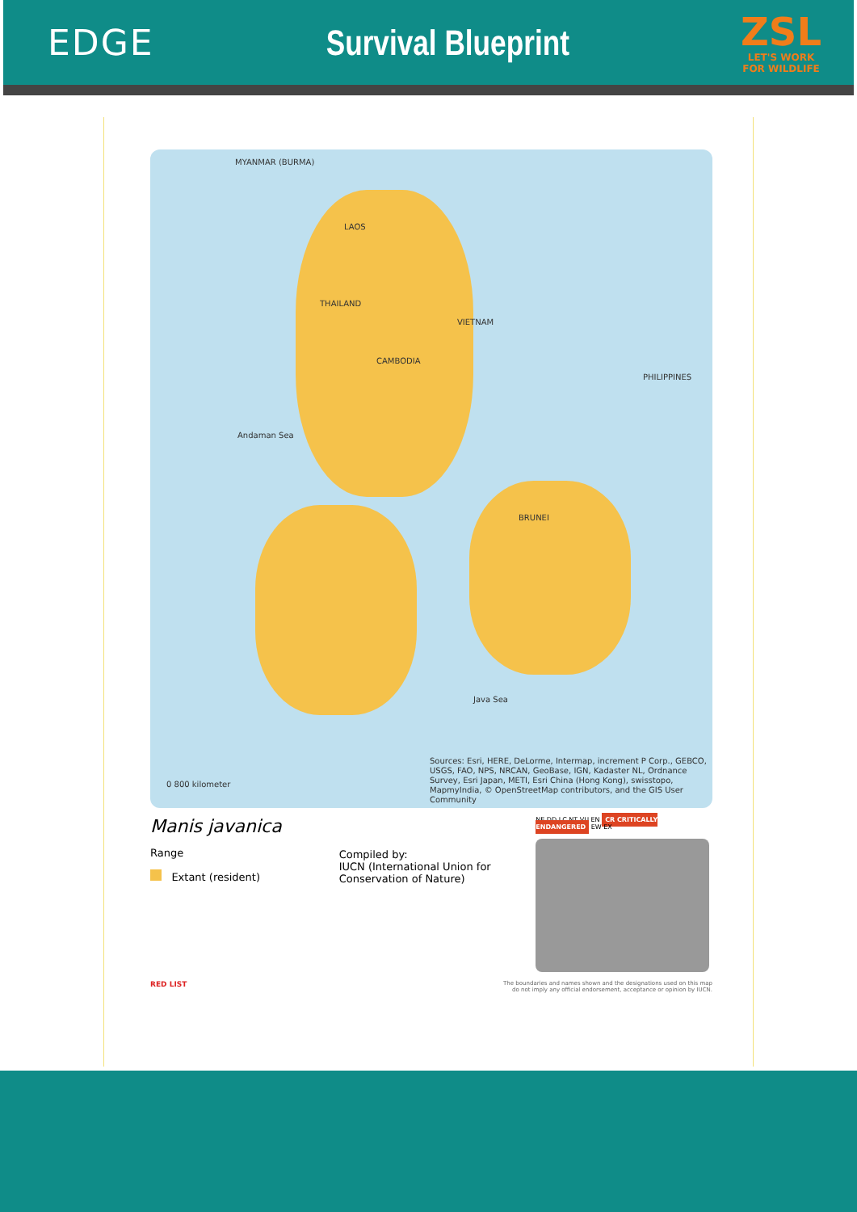EDGE Survival Blueprint
ZSL
LET'S WORK
FOR WILDLIFE
MYANMAR (BURMA)
LAOS
THAILAND
VIETNAM
CAMBODIA
PHILIPPINES
BRUNEI
Andaman Sea
Java Sea
0 800 kilometer
Sources: Esri, HERE, DeLorme, Intermap, increment P Corp., GEBCO, USGS, FAO, NPS, NRCAN, GeoBase, IGN, Kadaster NL, Ordnance Survey, Esri Japan, METI, Esri China (Hong Kong), swisstopo, MapmyIndia, © OpenStreetMap contributors, and the GIS User Community
Manis javanica
Range
Extant (resident)
Compiled by:
IUCN (International Union for Conservation of Nature)
NE DD LC NT VU EN CR CRITICALLY ENDANGERED EW EX
RED LIST
The boundaries and names shown and the designations used on this map
do not imply any official endorsement, acceptance or opinion by IUCN.